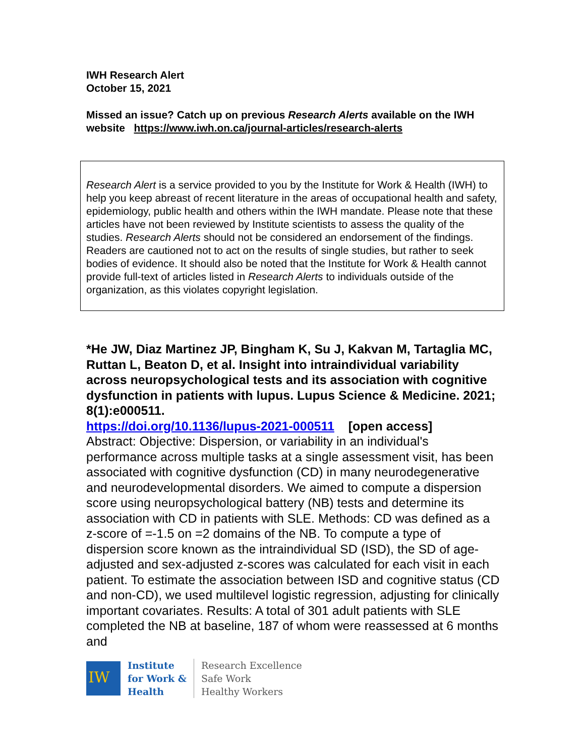IWH Research Alert
October 15, 2021
Missed an issue? Catch up on previous Research Alerts available on the IWH website https://www.iwh.on.ca/journal-articles/research-alerts
Research Alert is a service provided to you by the Institute for Work & Health (IWH) to help you keep abreast of recent literature in the areas of occupational health and safety, epidemiology, public health and others within the IWH mandate. Please note that these articles have not been reviewed by Institute scientists to assess the quality of the studies. Research Alerts should not be considered an endorsement of the findings. Readers are cautioned not to act on the results of single studies, but rather to seek bodies of evidence. It should also be noted that the Institute for Work & Health cannot provide full-text of articles listed in Research Alerts to individuals outside of the organization, as this violates copyright legislation.
*He JW, Diaz Martinez JP, Bingham K, Su J, Kakvan M, Tartaglia MC, Ruttan L, Beaton D, et al. Insight into intraindividual variability across neuropsychological tests and its association with cognitive dysfunction in patients with lupus. Lupus Science & Medicine. 2021; 8(1):e000511.
https://doi.org/10.1136/lupus-2021-000511 [open access]
Abstract: Objective: Dispersion, or variability in an individual's performance across multiple tasks at a single assessment visit, has been associated with cognitive dysfunction (CD) in many neurodegenerative and neurodevelopmental disorders. We aimed to compute a dispersion score using neuropsychological battery (NB) tests and determine its association with CD in patients with SLE. Methods: CD was defined as a z-score of =-1.5 on =2 domains of the NB. To compute a type of dispersion score known as the intraindividual SD (ISD), the SD of age-adjusted and sex-adjusted z-scores was calculated for each visit in each patient. To estimate the association between ISD and cognitive status (CD and non-CD), we used multilevel logistic regression, adjusting for clinically important covariates. Results: A total of 301 adult patients with SLE completed the NB at baseline, 187 of whom were reassessed at 6 months and
IW
Institute
for Work &
Health
Research Excellence
Safe Work
Healthy Workers